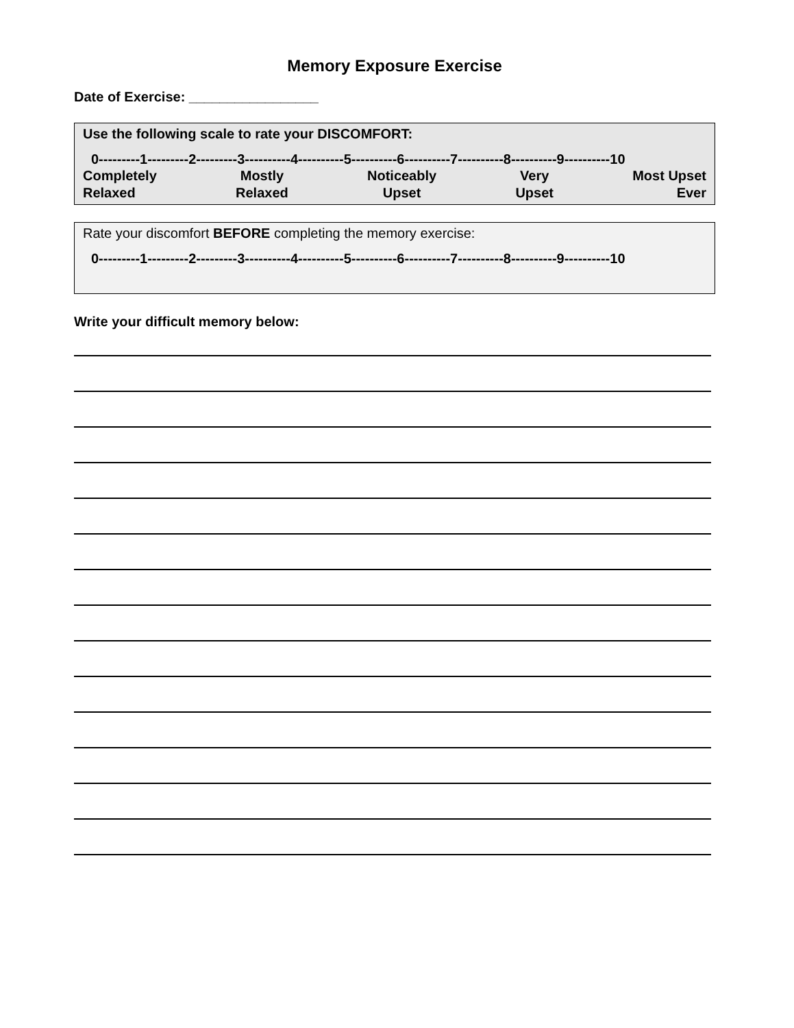Memory Exposure Exercise
Date of Exercise: _________________
Use the following scale to rate your DISCOMFORT:
0---------1---------2---------3----------4----------5----------6----------7----------8----------9----------10
Completely
Relaxed
Mostly
Relaxed
Noticeably
Upset
Very
Upset
Most Upset
Ever
Rate your discomfort BEFORE completing the memory exercise:
0---------1---------2---------3----------4----------5----------6----------7----------8----------9----------10
Write your difficult memory below: